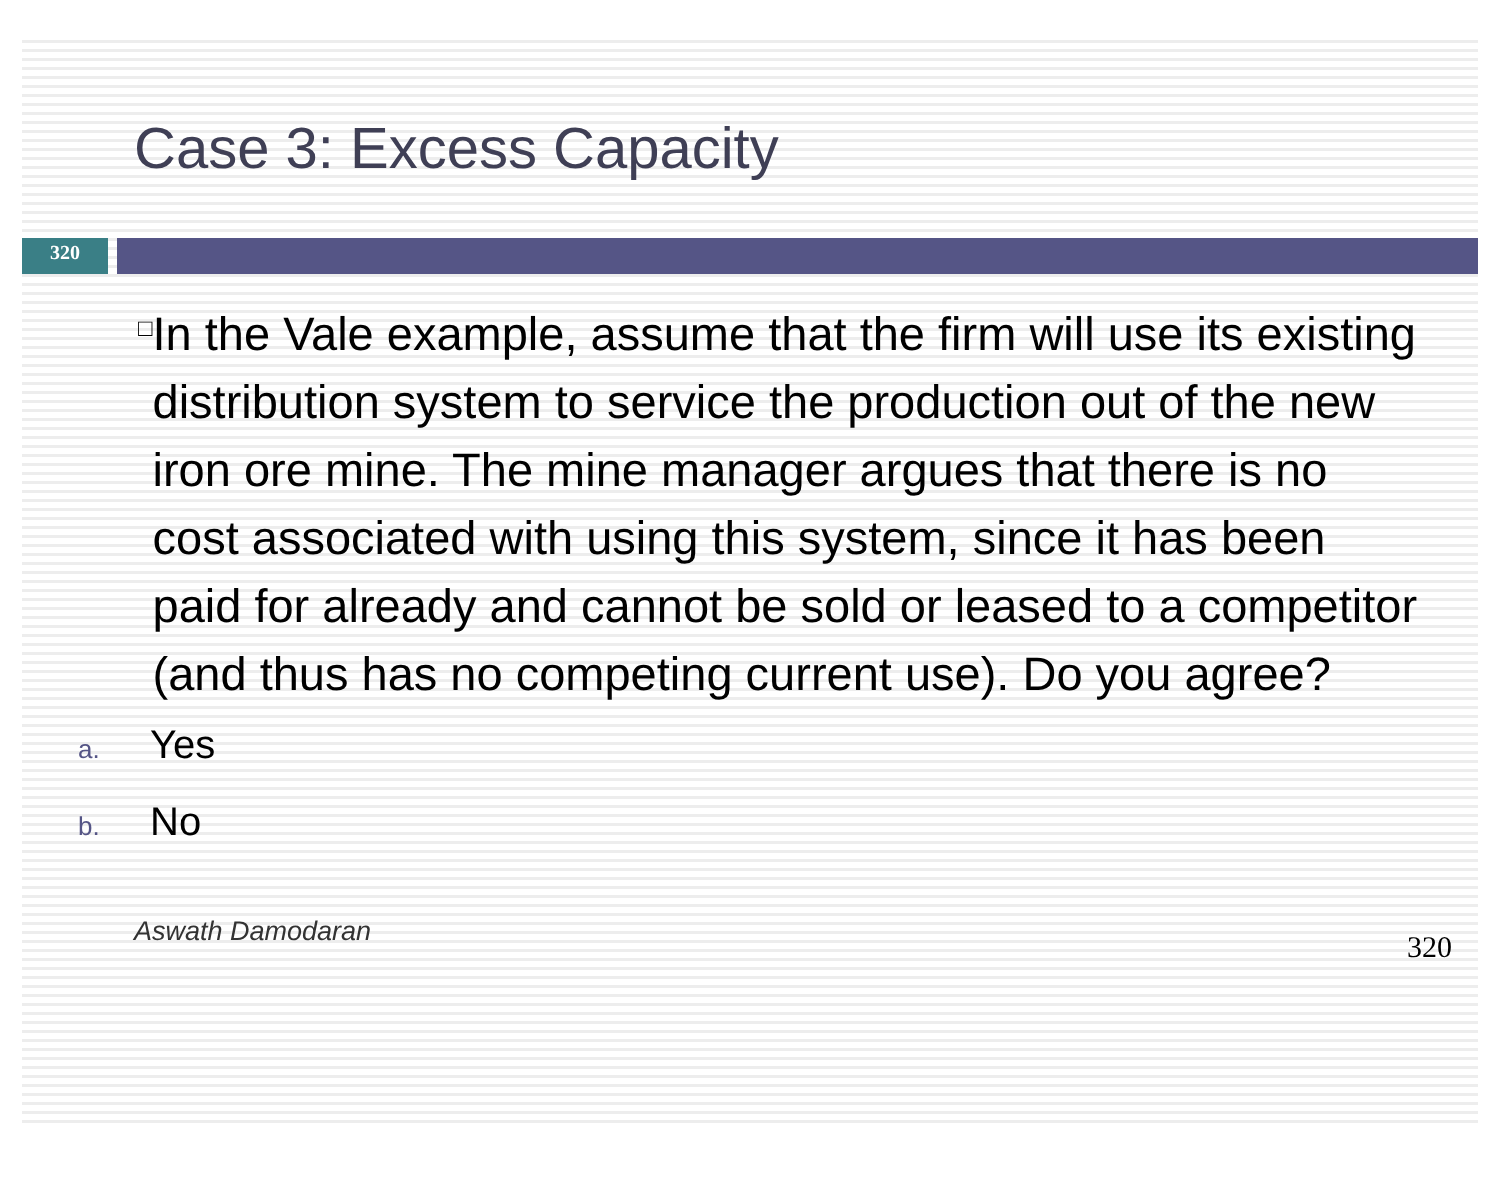Case 3: Excess Capacity
320
□
In the Vale example, assume that the firm will use its existing distribution system to service the production out of the new iron ore mine. The mine manager argues that there is no cost associated with using this system, since it has been paid for already and cannot be sold or leased to a competitor (and thus has no competing current use). Do you agree?
a. Yes
b. No
Aswath Damodaran
320